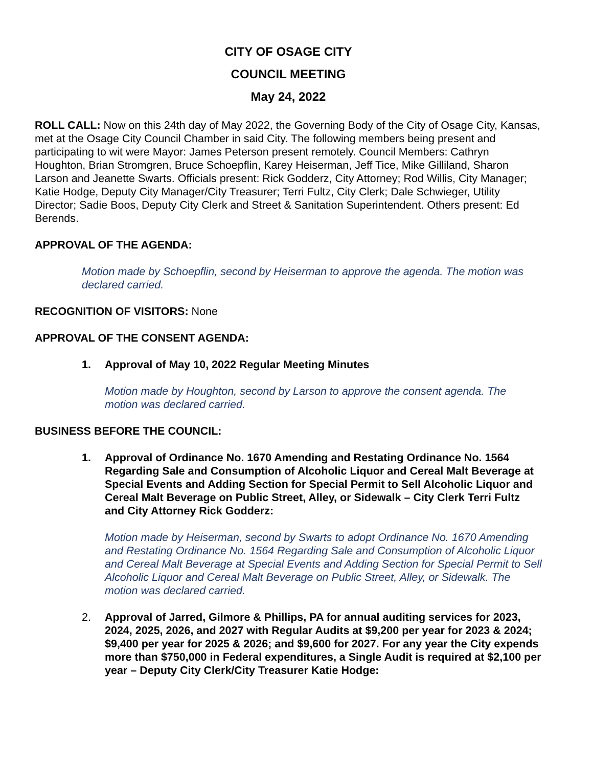CITY OF OSAGE CITY
COUNCIL MEETING
May 24, 2022
ROLL CALL: Now on this 24th day of May 2022, the Governing Body of the City of Osage City, Kansas, met at the Osage City Council Chamber in said City. The following members being present and participating to wit were Mayor: James Peterson present remotely. Council Members: Cathryn Houghton, Brian Stromgren, Bruce Schoepflin, Karey Heiserman, Jeff Tice, Mike Gilliland, Sharon Larson and Jeanette Swarts. Officials present: Rick Godderz, City Attorney; Rod Willis, City Manager; Katie Hodge, Deputy City Manager/City Treasurer; Terri Fultz, City Clerk; Dale Schwieger, Utility Director; Sadie Boos, Deputy City Clerk and Street & Sanitation Superintendent. Others present: Ed Berends.
APPROVAL OF THE AGENDA:
Motion made by Schoepflin, second by Heiserman to approve the agenda. The motion was declared carried.
RECOGNITION OF VISITORS: None
APPROVAL OF THE CONSENT AGENDA:
1. Approval of May 10, 2022 Regular Meeting Minutes
Motion made by Houghton, second by Larson to approve the consent agenda. The motion was declared carried.
BUSINESS BEFORE THE COUNCIL:
1. Approval of Ordinance No. 1670 Amending and Restating Ordinance No. 1564 Regarding Sale and Consumption of Alcoholic Liquor and Cereal Malt Beverage at Special Events and Adding Section for Special Permit to Sell Alcoholic Liquor and Cereal Malt Beverage on Public Street, Alley, or Sidewalk – City Clerk Terri Fultz and City Attorney Rick Godderz:
Motion made by Heiserman, second by Swarts to adopt Ordinance No. 1670 Amending and Restating Ordinance No. 1564 Regarding Sale and Consumption of Alcoholic Liquor and Cereal Malt Beverage at Special Events and Adding Section for Special Permit to Sell Alcoholic Liquor and Cereal Malt Beverage on Public Street, Alley, or Sidewalk. The motion was declared carried.
2. Approval of Jarred, Gilmore & Phillips, PA for annual auditing services for 2023, 2024, 2025, 2026, and 2027 with Regular Audits at $9,200 per year for 2023 & 2024; $9,400 per year for 2025 & 2026; and $9,600 for 2027. For any year the City expends more than $750,000 in Federal expenditures, a Single Audit is required at $2,100 per year – Deputy City Clerk/City Treasurer Katie Hodge: